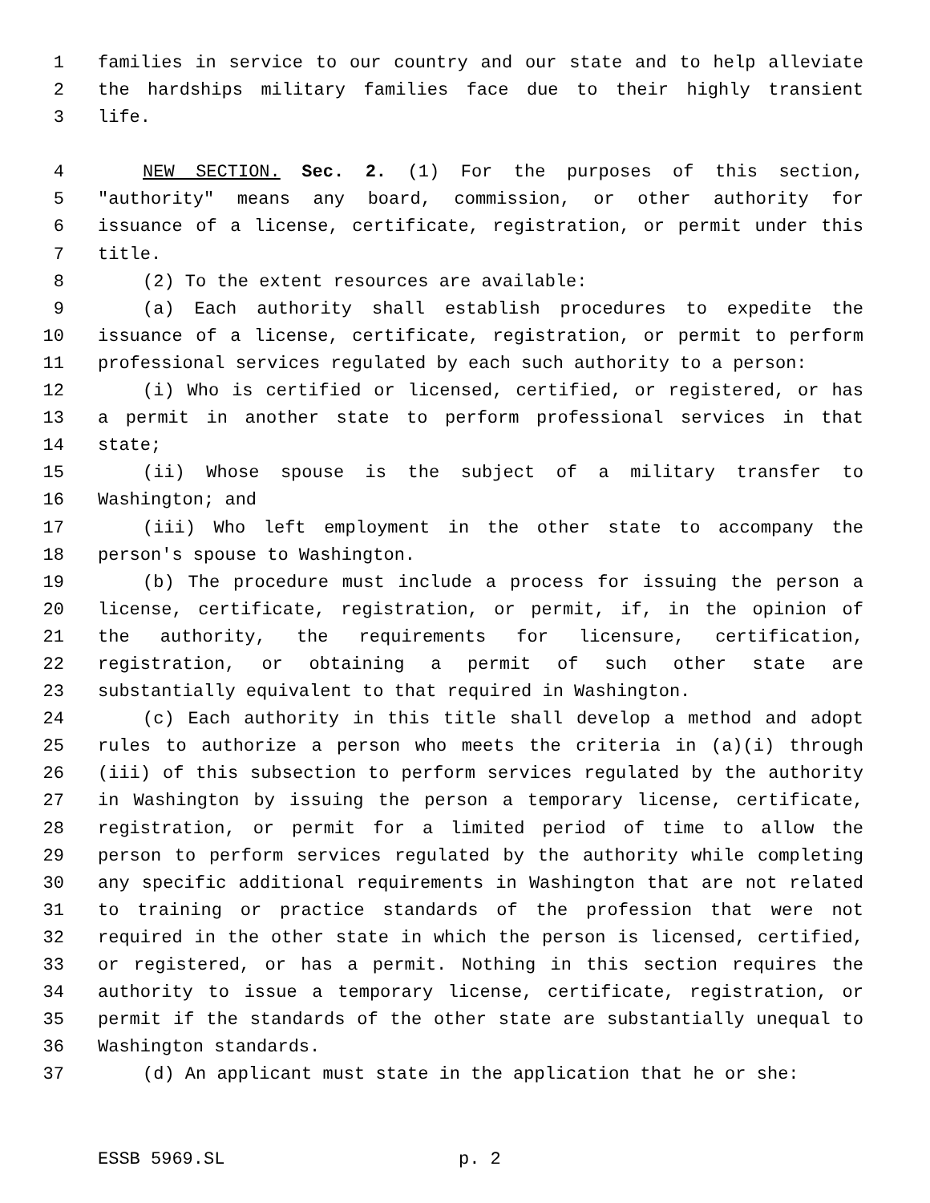1 families in service to our country and our state and to help alleviate
2 the hardships military families face due to their highly transient
3 life.
4 NEW SECTION. Sec. 2. (1) For the purposes of this section,
5 "authority" means any board, commission, or other authority for
6 issuance of a license, certificate, registration, or permit under this
7 title.
8 (2) To the extent resources are available:
9 (a) Each authority shall establish procedures to expedite the
10 issuance of a license, certificate, registration, or permit to perform
11 professional services regulated by each such authority to a person:
12 (i) Who is certified or licensed, certified, or registered, or has
13 a permit in another state to perform professional services in that
14 state;
15 (ii) Whose spouse is the subject of a military transfer to
16 Washington; and
17 (iii) Who left employment in the other state to accompany the
18 person's spouse to Washington.
19 (b) The procedure must include a process for issuing the person a
20 license, certificate, registration, or permit, if, in the opinion of
21 the authority, the requirements for licensure, certification,
22 registration, or obtaining a permit of such other state are
23 substantially equivalent to that required in Washington.
24 (c) Each authority in this title shall develop a method and adopt
25 rules to authorize a person who meets the criteria in (a)(i) through
26 (iii) of this subsection to perform services regulated by the authority
27 in Washington by issuing the person a temporary license, certificate,
28 registration, or permit for a limited period of time to allow the
29 person to perform services regulated by the authority while completing
30 any specific additional requirements in Washington that are not related
31 to training or practice standards of the profession that were not
32 required in the other state in which the person is licensed, certified,
33 or registered, or has a permit. Nothing in this section requires the
34 authority to issue a temporary license, certificate, registration, or
35 permit if the standards of the other state are substantially unequal to
36 Washington standards.
37 (d) An applicant must state in the application that he or she:
ESSB 5969.SL p. 2